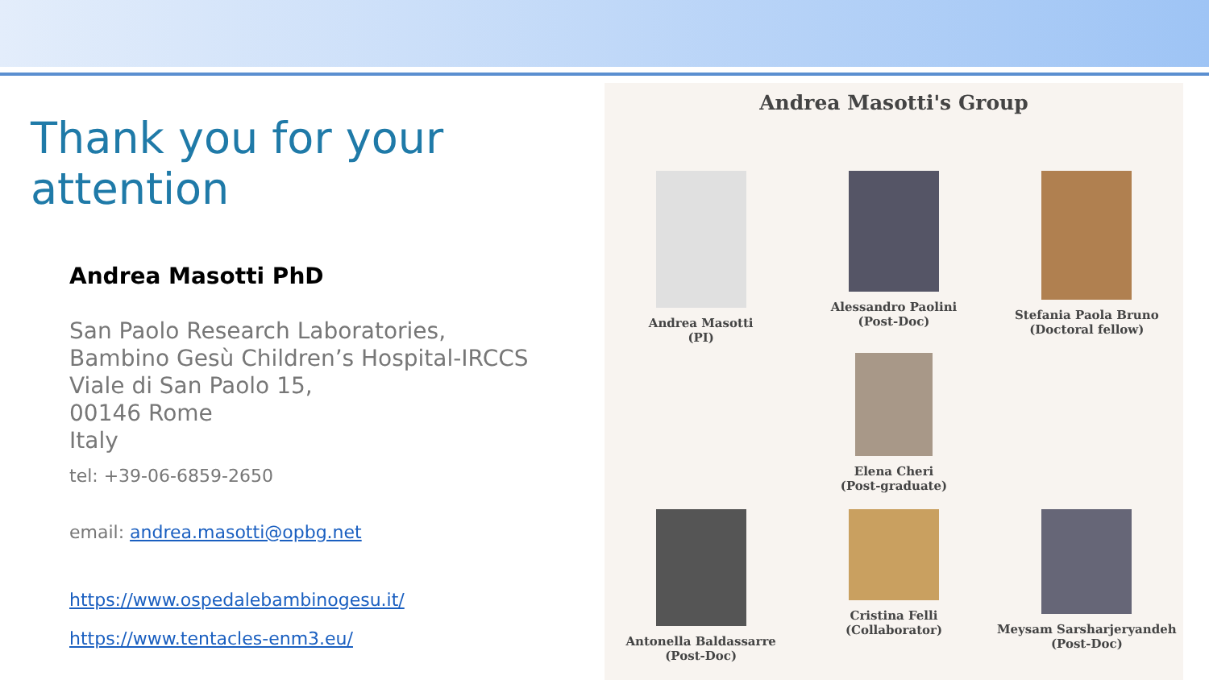Thank you for your attention
Andrea Masotti PhD
San Paolo Research Laboratories,
Bambino Gesù Children’s Hospital-IRCCS
Viale di San Paolo 15,
00146 Rome
Italy
tel: +39-06-6859-2650
email: andrea.masotti@opbg.net
https://www.ospedalebambinogesu.it/
https://www.tentacles-enm3.eu/
Andrea Masotti's Group
Andrea Masotti
(PI)
Alessandro Paolini
(Post-Doc)
Elena Cheri
(Post-graduate)
Stefania Paola Bruno
(Doctoral fellow)
Antonella Baldassarre
(Post-Doc)
Cristina Felli
(Collaborator)
Meysam Sarsharjeryandeh
(Post-Doc)